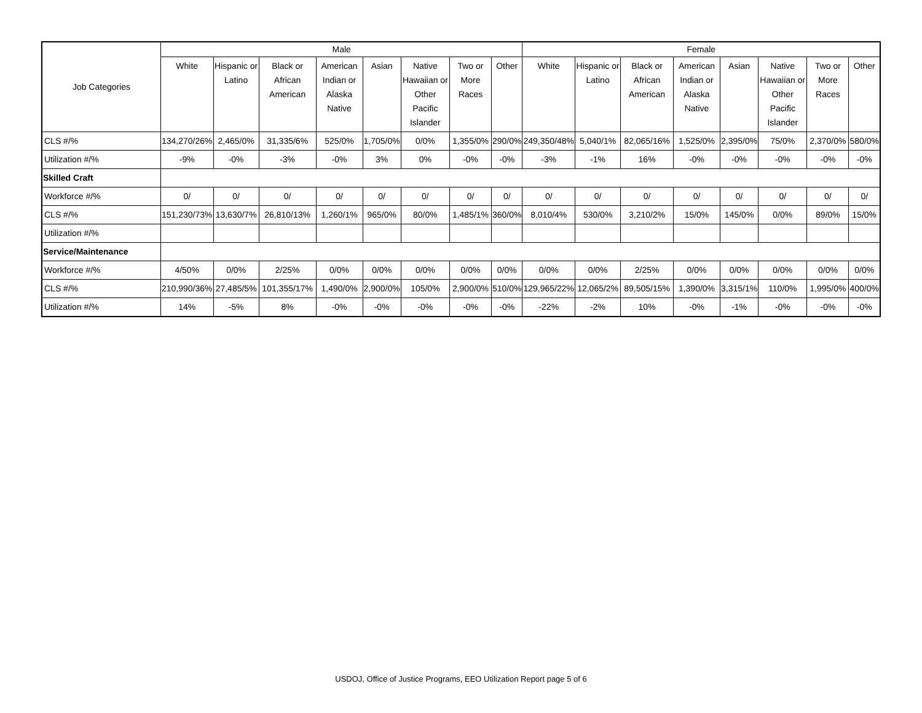| Job Categories | Male | | | | | | | | Female | | | | | | | |
| --- | --- | --- | --- | --- | --- | --- | --- | --- | --- | --- | --- | --- | --- | --- | --- | --- |
| | White | Hispanic or Latino | Black or African American | American Indian or Alaska Native | Asian | Native Hawaiian or Other Pacific Islander | Two or More Races | Other | White | Hispanic or Latino | Black or African American | American Indian or Alaska Native | Asian | Native Hawaiian or Other Pacific Islander | Two or More Races | Other |
| CLS #/% | 134,270/26% | 2,465/0% | 31,335/6% | 525/0% | 1,705/0% | 0/0% | 1,355/0% | 290/0% | 249,350/48% | 5,040/1% | 82,065/16% | 1,525/0% | 2,395/0% | 75/0% | 2,370/0% | 580/0% |
| Utilization #/% | -9% | -0% | -3% | -0% | 3% | 0% | -0% | -0% | -3% | -1% | 16% | -0% | -0% | -0% | -0% | -0% |
| Skilled Craft | | | | | | | | | | | | | | | | |
| Workforce #/% | 0/ | 0/ | 0/ | 0/ | 0/ | 0/ | 0/ | 0/ | 0/ | 0/ | 0/ | 0/ | 0/ | 0/ | 0/ | 0/ |
| CLS #/% | 151,230/73% | 13,630/7% | 26,810/13% | 1,260/1% | 965/0% | 80/0% | 1,485/1% | 360/0% | 8,010/4% | 530/0% | 3,210/2% | 15/0% | 145/0% | 0/0% | 89/0% | 15/0% |
| Utilization #/% | | | | | | | | | | | | | | | | |
| Service/Maintenance | | | | | | | | | | | | | | | | |
| Workforce #/% | 4/50% | 0/0% | 2/25% | 0/0% | 0/0% | 0/0% | 0/0% | 0/0% | 0/0% | 0/0% | 2/25% | 0/0% | 0/0% | 0/0% | 0/0% | 0/0% |
| CLS #/% | 210,990/36% | 27,485/5% | 101,355/17% | 1,490/0% | 2,900/0% | 105/0% | 2,900/0% | 510/0% | 129,965/22% | 12,065/2% | 89,505/15% | 1,390/0% | 3,315/1% | 110/0% | 1,995/0% | 400/0% |
| Utilization #/% | 14% | -5% | 8% | -0% | -0% | -0% | -0% | -0% | -22% | -2% | 10% | -0% | -1% | -0% | -0% | -0% |
USDOJ, Office of Justice Programs, EEO Utilization Report page 5 of 6